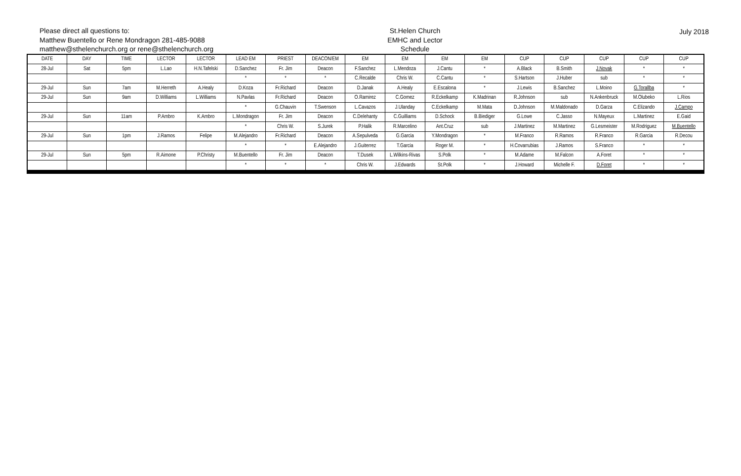Please direct all questions to:
Matthew Buentello or Rene Mondragon 281-485-9088
matthew@sthelenchurch.org or rene@sthelenchurch.org
St.Helen Church
EMHC and Lector
Schedule
July 2018
| DATE | DAY | TIME | LECTOR | LECTOR | LEAD EM | PRIEST | DEACON/EM | EM | EM | EM | EM | CUP | CUP | CUP | CUP | CUP |
| --- | --- | --- | --- | --- | --- | --- | --- | --- | --- | --- | --- | --- | --- | --- | --- | --- |
| 28-Jul | Sat | 5pm | L.Lao | H.N.Tafelski | D.Sanchez | Fr. Jim | Deacon | F.Sanchez | L.Mendoza | J.Cantu | * | A.Black | B.Smith | J.Novak | * | * |
| | | | | | * | * | * | C.Recalde | Chris W. | C.Cantu | * | S.Hartson | J.Huber | sub | * | * |
| 29-Jul | Sun | 7am | M.Herreth | A.Healy | D.Koza | Fr.Richard | Deacon | D.Janak | A.Healy | E.Escalona | * | J.Lewis | B.Sanchez | L.Moino | G.Torallba | * |
| 29-Jul | Sun | 9am | D.Williams | L.Williams | N.Pavlas | Fr.Richard | Deacon | O.Ramirez | C.Gomez | R.Eckelkamp | K.Madrinan | R.Johnson | sub | N.Ankenbruck | M.Olubeko | L.Rios |
| | | | | | * | G.Chauvin | T.Swenson | L.Cavazos | J.Ulanday | C.Eckelkamp | M.Mata | D.Johnson | M.Maldonado | D.Garza | C.Elizando | J.Campo |
| 29-Jul | Sun | 11am | P.Ambro | K.Ambro | L.Mondragon | Fr. Jim | Deacon | C.Delehanty | C.Guilliams | D.Schock | B.Biediger | G.Lowe | C.Jasso | N.Mayeux | L.Martinez | E.Gaid |
| | | | | | * | Chris W. | S.Jurek | P.Halik | R.Marcelino | Ant.Cruz | sub | J.Martinez | M.Martinez | G.Lesmeister | M.Rodriguez | M.Buentello |
| 29-Jul | Sun | 1pm | J.Ramos | Felipe | M.Alejandro | Fr.Richard | Deacon | A.Sepulveda | G.Garcia | Y.Mondragon | * | M.Franco | R.Ramos | R.Franco | R.Garcia | R.Decou |
| | | | | | * | * | E.Alejandro | J.Guiterrez | T.Garcia | Roger M. | * | H.Covarrubias | J.Ramos | S.Franco | * | * |
| 29-Jul | Sun | 5pm | R.Aimone | P.Christy | M.Buentello | Fr. Jim | Deacon | T.Dusek | L.Wilkins-Rivas | S.Polk | * | M.Adame | M.Falcon | A.Foret | * | * |
| | | | | | * | * | * | Chris W. | J.Edwards | St.Polk | * | J.Howard | Michelle F. | D.Foret | * | * |